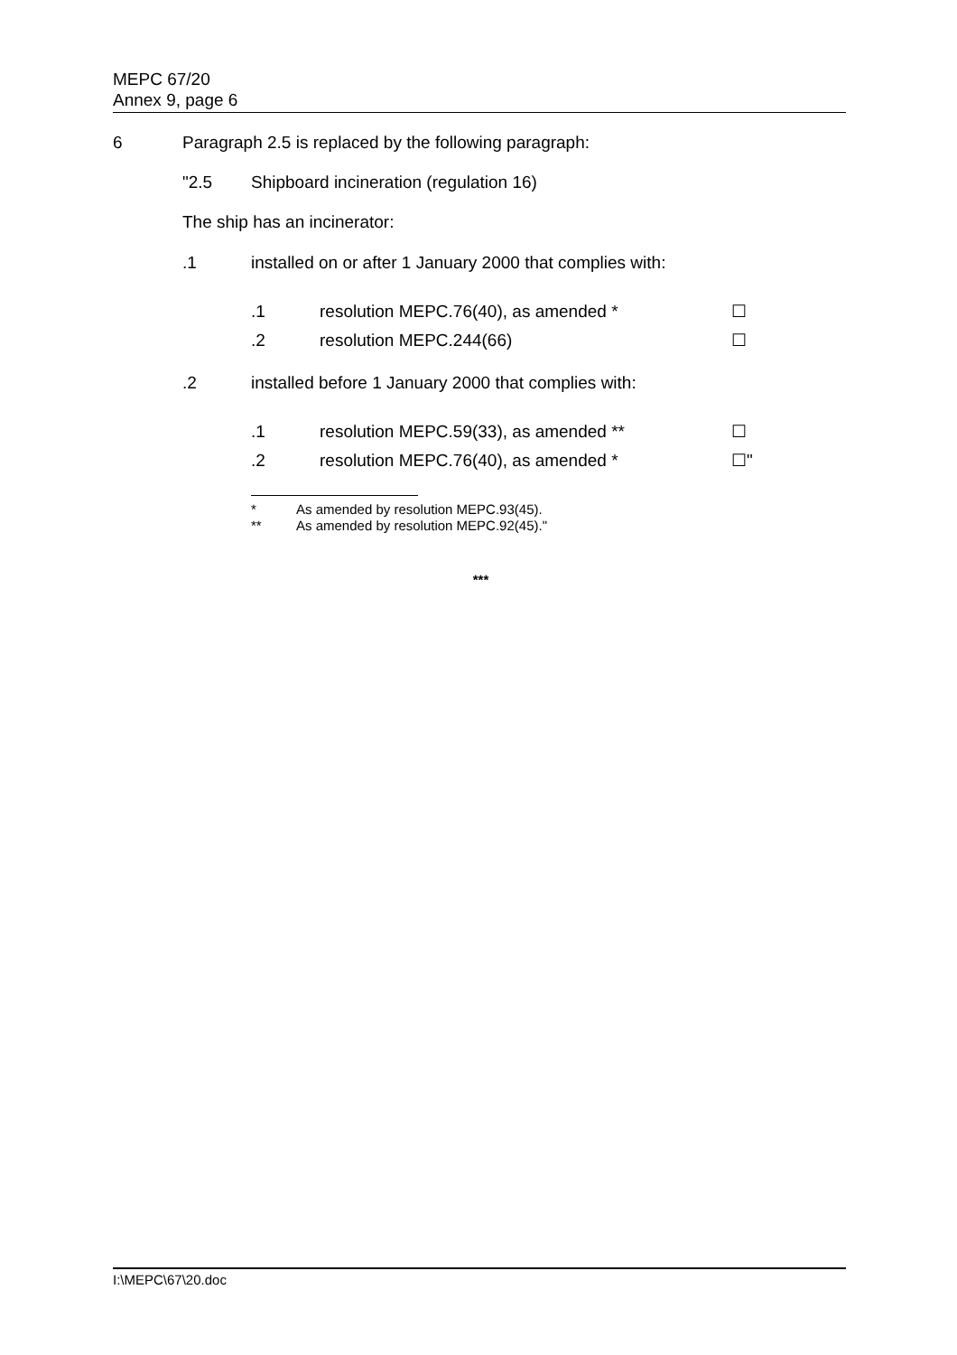MEPC 67/20
Annex 9, page 6
6 Paragraph 2.5 is replaced by the following paragraph:
"2.5 Shipboard incineration (regulation 16)
The ship has an incinerator:
.1 installed on or after 1 January 2000 that complies with:
.1 resolution MEPC.76(40), as amended * ☐
.2 resolution MEPC.244(66) ☐
.2 installed before 1 January 2000 that complies with:
.1 resolution MEPC.59(33), as amended ** ☐
.2 resolution MEPC.76(40), as amended * ☐"
* As amended by resolution MEPC.93(45).
** As amended by resolution MEPC.92(45)."
***
I:\MEPC\67\20.doc